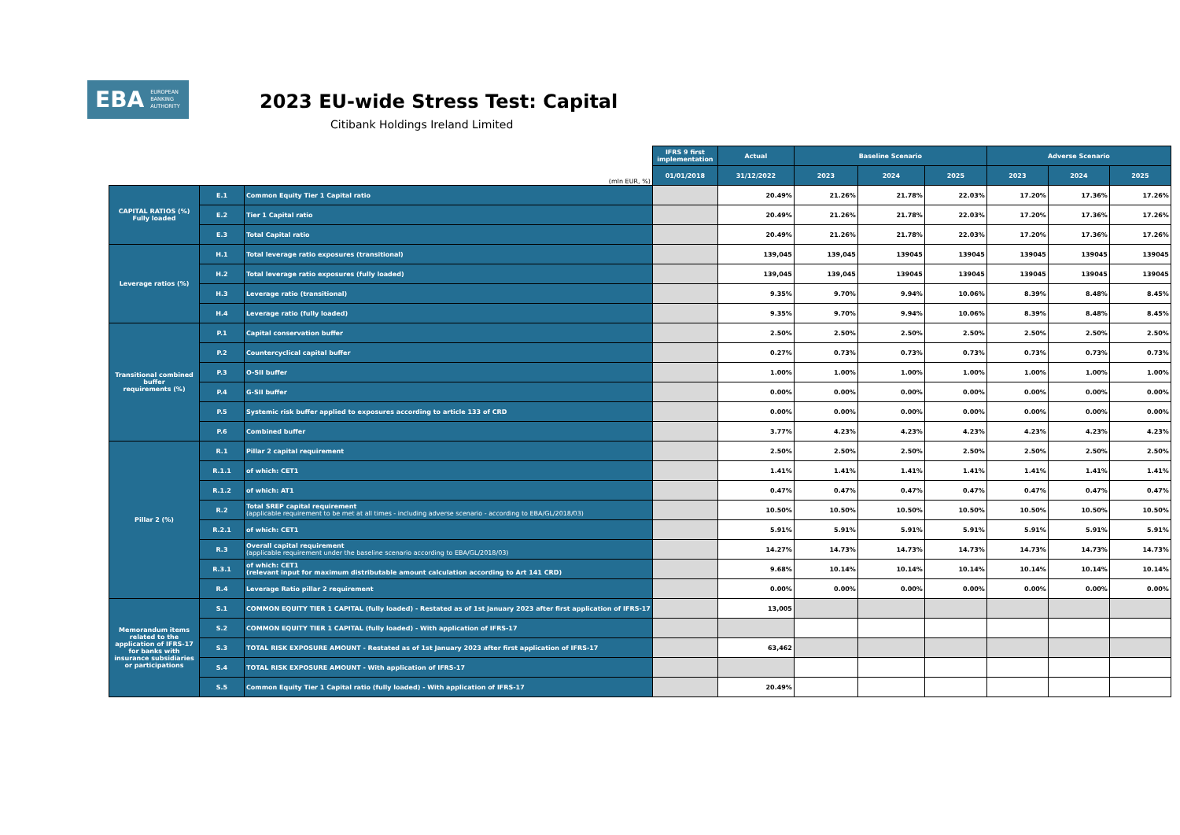EBA EUROPEAN
BANKING
AUTHORITY
2023 EU-wide Stress Test: Capital
Citibank Holdings Ireland Limited
| (mln EUR, %) | | | IFRS 9 first implementation | Actual | Baseline Scenario | | | Adverse Scenario | | |
| --- | --- | --- | --- | --- | --- | --- | --- | --- | --- | --- |
| | | | 01/01/2018 | 31/12/2022 | 2023 | 2024 | 2025 | 2023 | 2024 | 2025 |
| CAPITAL RATIOS (%) Fully loaded | E.1 | Common Equity Tier 1 Capital ratio | | 20.49% | 21.26% | 21.78% | 22.03% | 17.20% | 17.36% | 17.26% |
| | E.2 | Tier 1 Capital ratio | | 20.49% | 21.26% | 21.78% | 22.03% | 17.20% | 17.36% | 17.26% |
| | E.3 | Total Capital ratio | | 20.49% | 21.26% | 21.78% | 22.03% | 17.20% | 17.36% | 17.26% |
| Leverage ratios (%) | H.1 | Total leverage ratio exposures (transitional) | | 139,045 | 139,045 | 139045 | 139045 | 139045 | 139045 | 139045 |
| | H.2 | Total leverage ratio exposures (fully loaded) | | 139,045 | 139,045 | 139045 | 139045 | 139045 | 139045 | 139045 |
| | H.3 | Leverage ratio (transitional) | | 9.35% | 9.70% | 9.94% | 10.06% | 8.39% | 8.48% | 8.45% |
| | H.4 | Leverage ratio (fully loaded) | | 9.35% | 9.70% | 9.94% | 10.06% | 8.39% | 8.48% | 8.45% |
| Transitional combined buffer requirements (%) | P.1 | Capital conservation buffer | | 2.50% | 2.50% | 2.50% | 2.50% | 2.50% | 2.50% | 2.50% |
| | P.2 | Countercyclical capital buffer | | 0.27% | 0.73% | 0.73% | 0.73% | 0.73% | 0.73% | 0.73% |
| | P.3 | O-SII buffer | | 1.00% | 1.00% | 1.00% | 1.00% | 1.00% | 1.00% | 1.00% |
| | P.4 | G-SII buffer | | 0.00% | 0.00% | 0.00% | 0.00% | 0.00% | 0.00% | 0.00% |
| | P.5 | Systemic risk buffer applied to exposures according to article 133 of CRD | | 0.00% | 0.00% | 0.00% | 0.00% | 0.00% | 0.00% | 0.00% |
| | P.6 | Combined buffer | | 3.77% | 4.23% | 4.23% | 4.23% | 4.23% | 4.23% | 4.23% |
| Pillar 2 (%) | R.1 | Pillar 2 capital requirement | | 2.50% | 2.50% | 2.50% | 2.50% | 2.50% | 2.50% | 2.50% |
| | R.1.1 | of which: CET1 | | 1.41% | 1.41% | 1.41% | 1.41% | 1.41% | 1.41% | 1.41% |
| | R.1.2 | of which: AT1 | | 0.47% | 0.47% | 0.47% | 0.47% | 0.47% | 0.47% | 0.47% |
| | R.2 | Total SREP capital requirement (applicable requirement to be met at all times - including adverse scenario - according to EBA/GL/2018/03) | | 10.50% | 10.50% | 10.50% | 10.50% | 10.50% | 10.50% | 10.50% |
| | R.2.1 | of which: CET1 | | 5.91% | 5.91% | 5.91% | 5.91% | 5.91% | 5.91% | 5.91% |
| | R.3 | Overall capital requirement (applicable requirement under the baseline scenario according to EBA/GL/2018/03) | | 14.27% | 14.73% | 14.73% | 14.73% | 14.73% | 14.73% | 14.73% |
| | R.3.1 | of which: CET1 (relevant input for maximum distributable amount calculation according to Art 141 CRD) | | 9.68% | 10.14% | 10.14% | 10.14% | 10.14% | 10.14% | 10.14% |
| | R.4 | Leverage Ratio pillar 2 requirement | | 0.00% | 0.00% | 0.00% | 0.00% | 0.00% | 0.00% | 0.00% |
| Memorandum items related to the application of IFRS-17 for banks with insurance subsidiaries or participations | S.1 | COMMON EQUITY TIER 1 CAPITAL (fully loaded) - Restated as of 1st January 2023 after first application of IFRS-17 | | 13,005 | | | | | | |
| | S.2 | COMMON EQUITY TIER 1 CAPITAL (fully loaded) - With application of IFRS-17 | | | | | | | | |
| | S.3 | TOTAL RISK EXPOSURE AMOUNT - Restated as of 1st January 2023 after first application of IFRS-17 | | 63,462 | | | | | | |
| | S.4 | TOTAL RISK EXPOSURE AMOUNT - With application of IFRS-17 | | | | | | | | |
| | S.5 | Common Equity Tier 1 Capital ratio (fully loaded) - With application of IFRS-17 | | 20.49% | | | | | | |